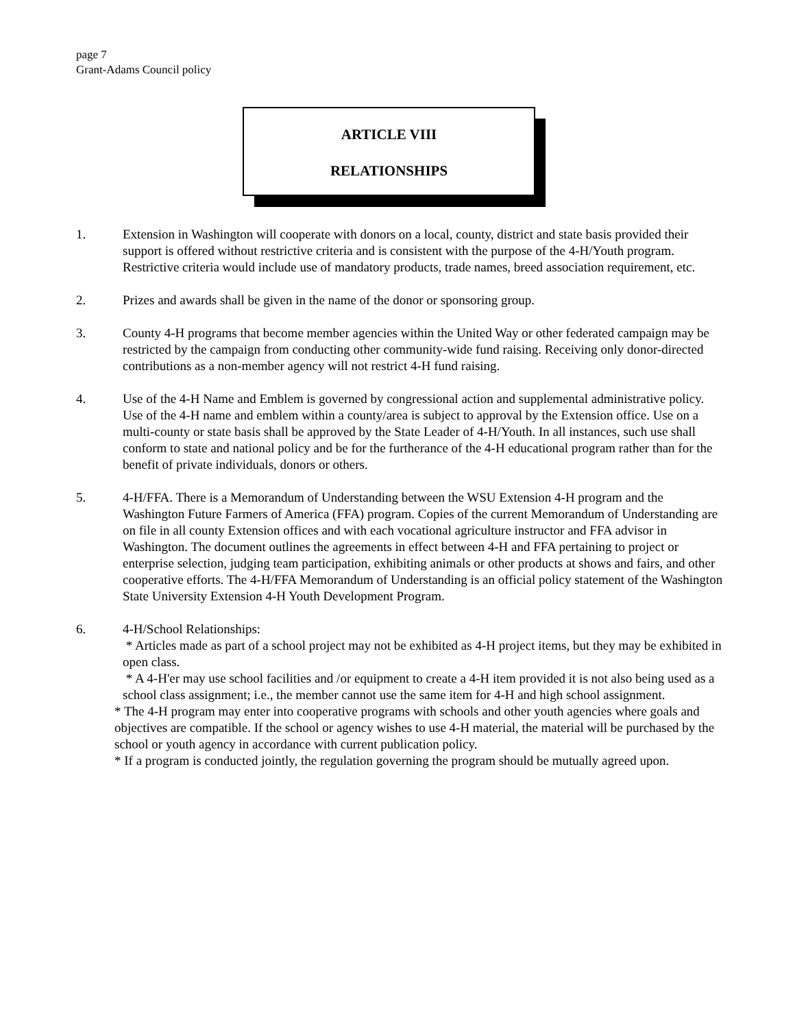page 7
Grant-Adams Council policy
ARTICLE VIII
RELATIONSHIPS
1. Extension in Washington will cooperate with donors on a local, county, district and state basis provided their support is offered without restrictive criteria and is consistent with the purpose of the 4-H/Youth program. Restrictive criteria would include use of mandatory products, trade names, breed association requirement, etc.
2. Prizes and awards shall be given in the name of the donor or sponsoring group.
3. County 4-H programs that become member agencies within the United Way or other federated campaign may be restricted by the campaign from conducting other community-wide fund raising. Receiving only donor-directed contributions as a non-member agency will not restrict 4-H fund raising.
4. Use of the 4-H Name and Emblem is governed by congressional action and supplemental administrative policy. Use of the 4-H name and emblem within a county/area is subject to approval by the Extension office. Use on a multi-county or state basis shall be approved by the State Leader of 4-H/Youth. In all instances, such use shall conform to state and national policy and be for the furtherance of the 4-H educational program rather than for the benefit of private individuals, donors or others.
5. 4-H/FFA. There is a Memorandum of Understanding between the WSU Extension 4-H program and the Washington Future Farmers of America (FFA) program. Copies of the current Memorandum of Understanding are on file in all county Extension offices and with each vocational agriculture instructor and FFA advisor in Washington. The document outlines the agreements in effect between 4-H and FFA pertaining to project or enterprise selection, judging team participation, exhibiting animals or other products at shows and fairs, and other cooperative efforts. The 4-H/FFA Memorandum of Understanding is an official policy statement of the Washington State University Extension 4-H Youth Development Program.
6. 4-H/School Relationships:
* Articles made as part of a school project may not be exhibited as 4-H project items, but they may be exhibited in open class.
* A 4-H'er may use school facilities and /or equipment to create a 4-H item provided it is not also being used as a school class assignment; i.e., the member cannot use the same item for 4-H and high school assignment.
* The 4-H program may enter into cooperative programs with schools and other youth agencies where goals and objectives are compatible. If the school or agency wishes to use 4-H material, the material will be purchased by the school or youth agency in accordance with current publication policy.
* If a program is conducted jointly, the regulation governing the program should be mutually agreed upon.